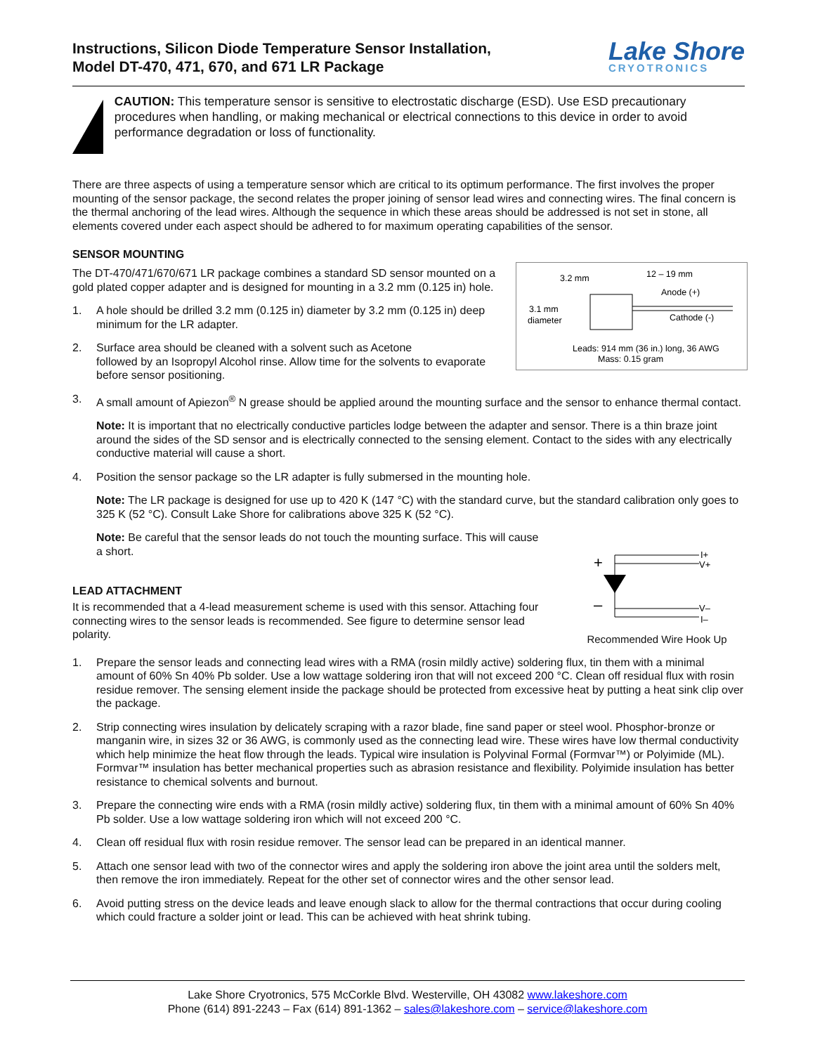Instructions, Silicon Diode Temperature Sensor Installation,
Model DT-470, 471, 670, and 671 LR Package
Lake Shore
CRYOTRONICS
CAUTION: This temperature sensor is sensitive to electrostatic discharge (ESD). Use ESD precautionary procedures when handling, or making mechanical or electrical connections to this device in order to avoid performance degradation or loss of functionality.
There are three aspects of using a temperature sensor which are critical to its optimum performance. The first involves the proper mounting of the sensor package, the second relates the proper joining of sensor lead wires and connecting wires. The final concern is the thermal anchoring of the lead wires. Although the sequence in which these areas should be addressed is not set in stone, all elements covered under each aspect should be adhered to for maximum operating capabilities of the sensor.
SENSOR MOUNTING
3.2 mm
12 – 19 mm
Anode (+)
3.1 mm
diameter
Cathode (-)
Leads: 914 mm (36 in.) long, 36 AWG
Mass: 0.15 gram
The DT-470/471/670/671 LR package combines a standard SD sensor mounted on a gold plated copper adapter and is designed for mounting in a 3.2 mm (0.125 in) hole.
1. A hole should be drilled 3.2 mm (0.125 in) diameter by 3.2 mm (0.125 in) deep minimum for the LR adapter.
2. Surface area should be cleaned with a solvent such as Acetone
followed by an Isopropyl Alcohol rinse. Allow time for the solvents to evaporate before sensor positioning.
3. A small amount of Apiezon<sup>®</sup> N grease should be applied around the mounting surface and the sensor to enhance thermal contact.
Note: It is important that no electrically conductive particles lodge between the adapter and sensor. There is a thin braze joint around the sides of the SD sensor and is electrically connected to the sensing element. Contact to the sides with any electrically conductive material will cause a short.
4. Position the sensor package so the LR adapter is fully submersed in the mounting hole.
Note: The LR package is designed for use up to 420 K (147 °C) with the standard curve, but the standard calibration only goes to 325 K (52 °C). Consult Lake Shore for calibrations above 325 K (52 °C).
Note: Be careful that the sensor leads do not touch the mounting surface. This will cause a short.
+
–
I+
V+
V–
I–
Recommended Wire Hook Up
LEAD ATTACHMENT
It is recommended that a 4-lead measurement scheme is used with this sensor. Attaching four connecting wires to the sensor leads is recommended. See figure to determine sensor lead polarity.
1. Prepare the sensor leads and connecting lead wires with a RMA (rosin mildly active) soldering flux, tin them with a minimal amount of 60% Sn 40% Pb solder. Use a low wattage soldering iron that will not exceed 200 °C. Clean off residual flux with rosin residue remover. The sensing element inside the package should be protected from excessive heat by putting a heat sink clip over the package.
2. Strip connecting wires insulation by delicately scraping with a razor blade, fine sand paper or steel wool. Phosphor-bronze or manganin wire, in sizes 32 or 36 AWG, is commonly used as the connecting lead wire. These wires have low thermal conductivity which help minimize the heat flow through the leads. Typical wire insulation is Polyvinal Formal (Formvar™) or Polyimide (ML). Formvar™ insulation has better mechanical properties such as abrasion resistance and flexibility. Polyimide insulation has better resistance to chemical solvents and burnout.
3. Prepare the connecting wire ends with a RMA (rosin mildly active) soldering flux, tin them with a minimal amount of 60% Sn 40% Pb solder. Use a low wattage soldering iron which will not exceed 200 °C.
4. Clean off residual flux with rosin residue remover. The sensor lead can be prepared in an identical manner.
5. Attach one sensor lead with two of the connector wires and apply the soldering iron above the joint area until the solders melt, then remove the iron immediately. Repeat for the other set of connector wires and the other sensor lead.
6. Avoid putting stress on the device leads and leave enough slack to allow for the thermal contractions that occur during cooling which could fracture a solder joint or lead. This can be achieved with heat shrink tubing.
Lake Shore Cryotronics, 575 McCorkle Blvd. Westerville, OH 43082 www.lakeshore.com
Phone (614) 891-2243 – Fax (614) 891-1362 – sales@lakeshore.com – service@lakeshore.com